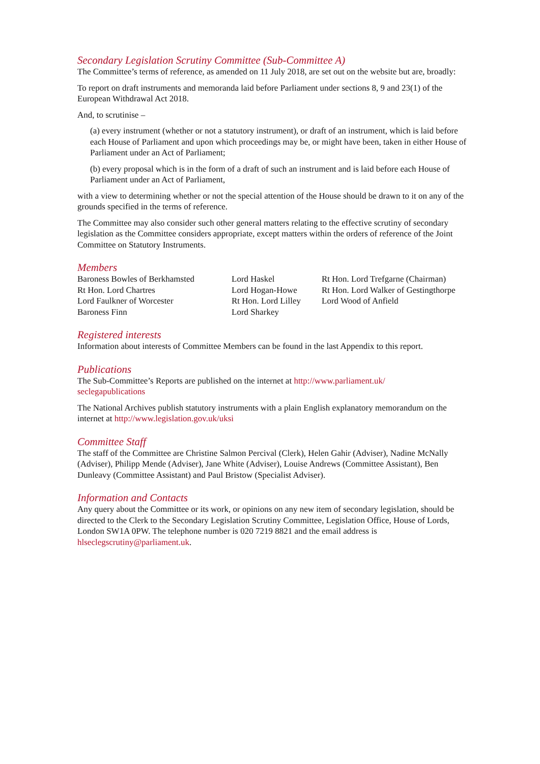Secondary Legislation Scrutiny Committee (Sub-Committee A)
The Committee’s terms of reference, as amended on 11 July 2018, are set out on the website but are, broadly:
To report on draft instruments and memoranda laid before Parliament under sections 8, 9 and 23(1) of the European Withdrawal Act 2018.
And, to scrutinise –
(a) every instrument (whether or not a statutory instrument), or draft of an instrument, which is laid before each House of Parliament and upon which proceedings may be, or might have been, taken in either House of Parliament under an Act of Parliament;
(b) every proposal which is in the form of a draft of such an instrument and is laid before each House of Parliament under an Act of Parliament,
with a view to determining whether or not the special attention of the House should be drawn to it on any of the grounds specified in the terms of reference.
The Committee may also consider such other general matters relating to the effective scrutiny of secondary legislation as the Committee considers appropriate, except matters within the orders of reference of the Joint Committee on Statutory Instruments.
Members
Baroness Bowles of Berkhamsted
Rt Hon. Lord Chartres
Lord Faulkner of Worcester
Baroness Finn
Lord Haskel
Lord Hogan-Howe
Rt Hon. Lord Lilley
Lord Sharkey
Rt Hon. Lord Trefgarne (Chairman)
Rt Hon. Lord Walker of Gestingthorpe
Lord Wood of Anfield
Registered interests
Information about interests of Committee Members can be found in the last Appendix to this report.
Publications
The Sub-Committee’s Reports are published on the internet at http://www.parliament.uk/
seclegapublications
The National Archives publish statutory instruments with a plain English explanatory memorandum on the internet at http://www.legislation.gov.uk/uksi
Committee Staff
The staff of the Committee are Christine Salmon Percival (Clerk), Helen Gahir (Adviser), Nadine McNally (Adviser), Philipp Mende (Adviser), Jane White (Adviser), Louise Andrews (Committee Assistant), Ben Dunleavy (Committee Assistant) and Paul Bristow (Specialist Adviser).
Information and Contacts
Any query about the Committee or its work, or opinions on any new item of secondary legislation, should be directed to the Clerk to the Secondary Legislation Scrutiny Committee, Legislation Office, House of Lords, London SW1A 0PW. The telephone number is 020 7219 8821 and the email address is hlseclegscrutiny@parliament.uk.